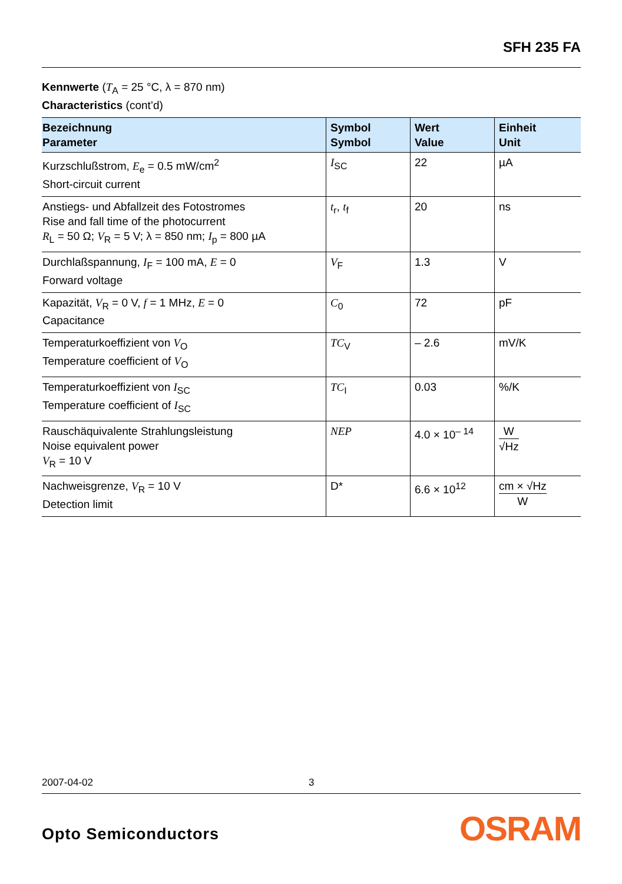SFH 235 FA
Kennwerte (T<sub>A</sub> = 25 °C, λ = 870 nm)
Characteristics (cont’d)
| Bezeichnung Parameter | Symbol Symbol | Wert Value | Einheit Unit |
| --- | --- | --- | --- |
| Kurzschlußstrom, E<sub>e</sub> = 0.5 mW/cm<sup>2</sup> Short-circuit current | I<sub>SC</sub> | 22 | µA |
| Anstiegs- und Abfallzeit des Fotostromes Rise and fall time of the photocurrent R<sub>L</sub> = 50 Ω; V<sub>R</sub> = 5 V; λ = 850 nm; I<sub>p</sub> = 800 µA | t<sub>r</sub>, t<sub>f</sub> | 20 | ns |
| Durchlaßspannung, I<sub>F</sub> = 100 mA, E = 0 Forward voltage | V<sub>F</sub> | 1.3 | V |
| Kapazität, V<sub>R</sub> = 0 V, f = 1 MHz, E = 0 Capacitance | C<sub>0</sub> | 72 | pF |
| Temperaturkoeffizient von V<sub>O</sub> Temperature coefficient of V<sub>O</sub> | TC<sub>V</sub> | – 2.6 | mV/K |
| Temperaturkoeffizient von I<sub>SC</sub> Temperature coefficient of I<sub>SC</sub> | TC<sub>I</sub> | 0.03 | %/K |
| Rauschäquivalente Strahlungsleistung Noise equivalent power V<sub>R</sub> = 10 V | NEP | 4.0 × 10<sup>– 14</sup> | W √Hz |
| Nachweisgrenze, V<sub>R</sub> = 10 V Detection limit | D* | 6.6 × 10<sup>12</sup> | cm × √Hz W |
2007-04-02 3
Opto Semiconductors OSRAM